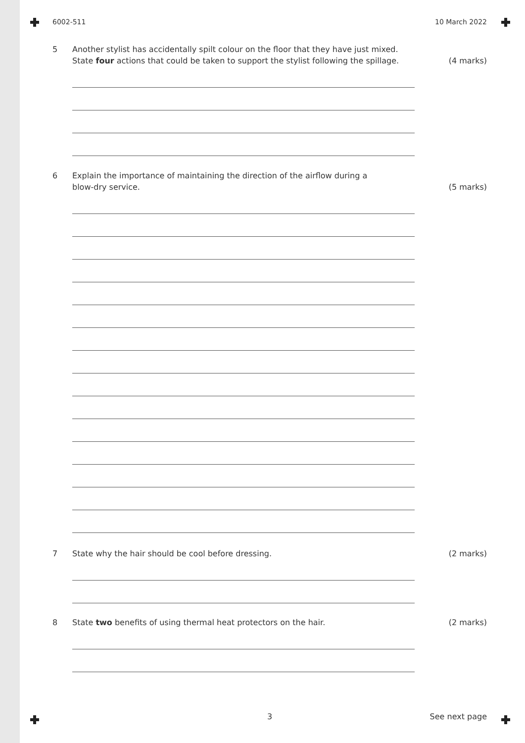6002-511 10 March 2022
5 Another stylist has accidentally spilt colour on the floor that they have just mixed.
State four actions that could be taken to support the stylist following the spillage.
(4 marks)
6 Explain the importance of maintaining the direction of the airflow during a
blow-dry service.
(5 marks)
7 State why the hair should be cool before dressing.
(2 marks)
8 State two benefits of using thermal heat protectors on the hair.
(2 marks)
3 See next page